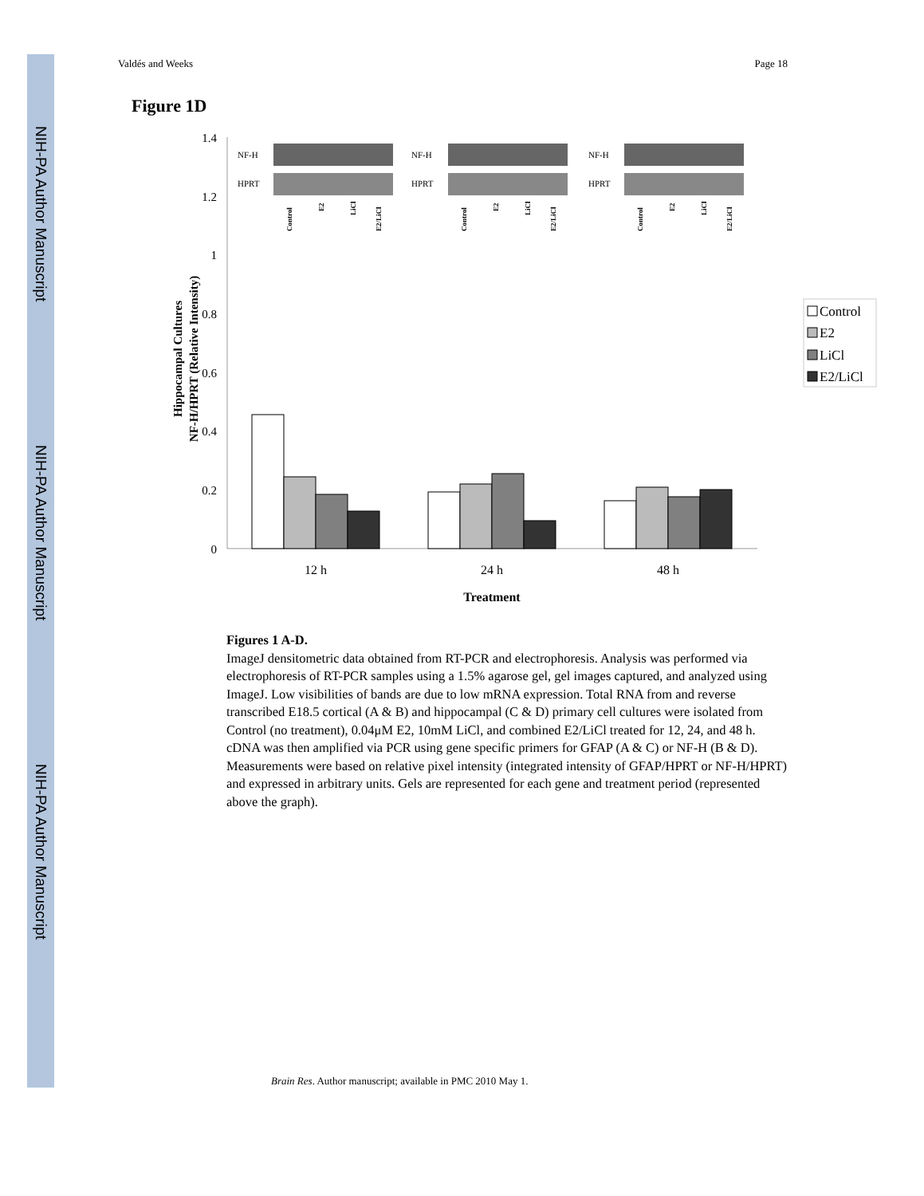NIH-PA Author Manuscript
NIH-PA Author Manuscript
NIH-PA Author Manuscript
Valdés and Weeks Page 18
Figure 1D
1.4
1.2
1
0.8
0.6
0.4
0.2
0
Hippocampal Cultures
NF-H/HPRT (Relative Intensity)
12 h
24 h
48 h
Treatment
NF-H
HPRT
NF-H
HPRT
NF-H
HPRT
Control
E2
LiCl
E2/LiCl
Control
E2
LiCl
E2/LiCl
Control
E2
LiCl
E2/LiCl
Control
E2
LiCl
E2/LiCl
Figures 1 A-D.
ImageJ densitometric data obtained from RT-PCR and electrophoresis. Analysis was performed via electrophoresis of RT-PCR samples using a 1.5% agarose gel, gel images captured, and analyzed using ImageJ. Low visibilities of bands are due to low mRNA expression. Total RNA from and reverse transcribed E18.5 cortical (A & B) and hippocampal (C & D) primary cell cultures were isolated from Control (no treatment), 0.04μM E2, 10mM LiCl, and combined E2/LiCl treated for 12, 24, and 48 h. cDNA was then amplified via PCR using gene specific primers for GFAP (A & C) or NF-H (B & D). Measurements were based on relative pixel intensity (integrated intensity of GFAP/HPRT or NF-H/HPRT) and expressed in arbitrary units. Gels are represented for each gene and treatment period (represented above the graph).
Brain Res. Author manuscript; available in PMC 2010 May 1.